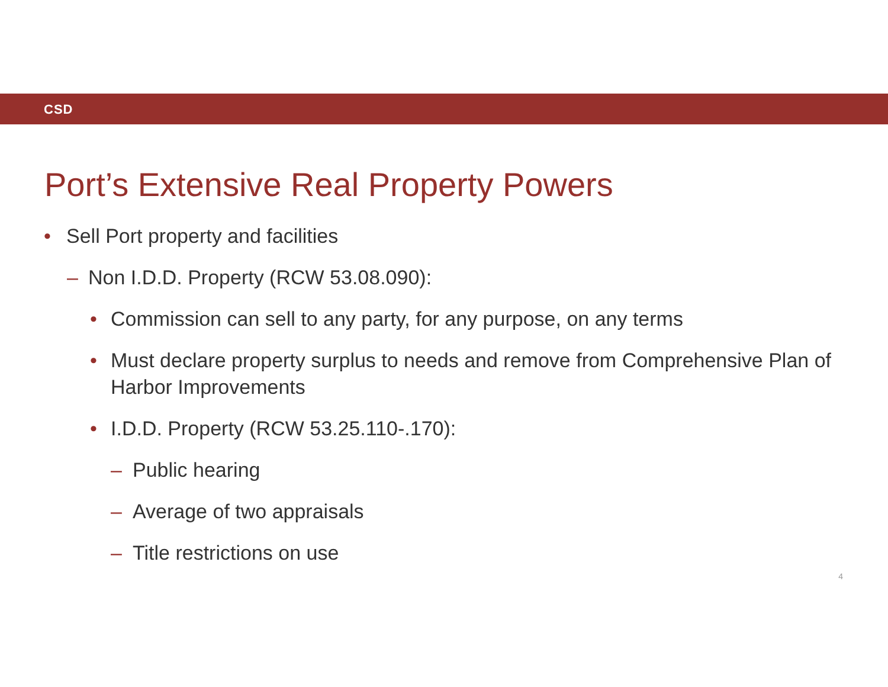CSD
Port’s Extensive Real Property Powers
• Sell Port property and facilities
– Non I.D.D. Property (RCW 53.08.090):
• Commission can sell to any party, for any purpose, on any terms
• Must declare property surplus to needs and remove from Comprehensive Plan of Harbor Improvements
• I.D.D. Property (RCW 53.25.110-.170):
– Public hearing
– Average of two appraisals
– Title restrictions on use
4